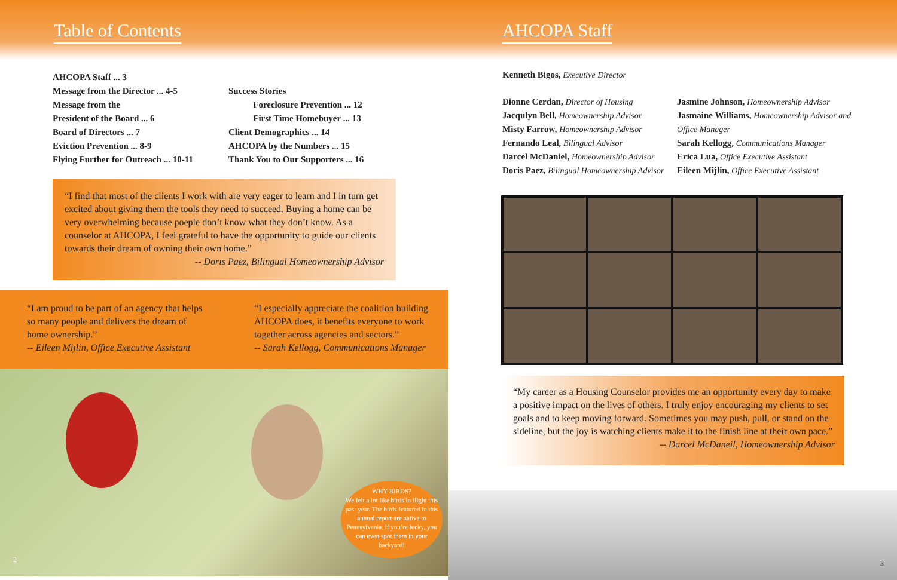Table of Contents
AHCOPA Staff ... 3
Message from the Director ... 4-5
Message from the
President of the Board ... 6
Board of Directors ... 7
Eviction Prevention ... 8-9
Flying Further for Outreach ... 10-11
Success Stories
Foreclosure Prevention ... 12
First Time Homebuyer ... 13
Client Demographics ... 14
AHCOPA by the Numbers ... 15
Thank You to Our Supporters ... 16
“I find that most of the clients I work with are very eager to learn and I in turn get excited about giving them the tools they need to succeed. Buying a home can be very overwhelming because poeple don’t know what they don’t know. As a counselor at AHCOPA, I feel grateful to have the opportunity to guide our clients towards their dream of owning their own home.”
-- Doris Paez, Bilingual Homeownership Advisor
“I am proud to be part of an agency that helps so many people and delivers the dream of home ownership.”
-- Eileen Mijlin, Office Executive Assistant
“I especially appreciate the coalition building AHCOPA does, it benefits everyone to work together across agencies and sectors.”
-- Sarah Kellogg, Communications Manager
WHY BIRDS?
We felt a lot like birds in flight this past year. The birds featured in this annual report are native to Pennsylvania, if you’re lucky, you can even spot them in your backyard!
2
AHCOPA Staff
Kenneth Bigos, Executive Director
Dionne Cerdan, Director of Housing
Jacqulyn Bell, Homeownership Advisor
Misty Farrow, Homeownership Advisor
Fernando Leal, Bilingual Advisor
Darcel McDaniel, Homeownership Advisor
Doris Paez, Bilingual Homeownership Advisor
Jasmine Johnson, Homeownership Advisor
Jasmaine Williams, Homeownership Advisor and Office Manager
Sarah Kellogg, Communications Manager
Erica Lua, Office Executive Assistant
Eileen Mijlin, Office Executive Assistant
“My career as a Housing Counselor provides me an opportunity every day to make a positive impact on the lives of others. I truly enjoy encouraging my clients to set goals and to keep moving forward. Sometimes you may push, pull, or stand on the sideline, but the joy is watching clients make it to the finish line at their own pace.”
-- Darcel McDaneil, Homeownership Advisor
3